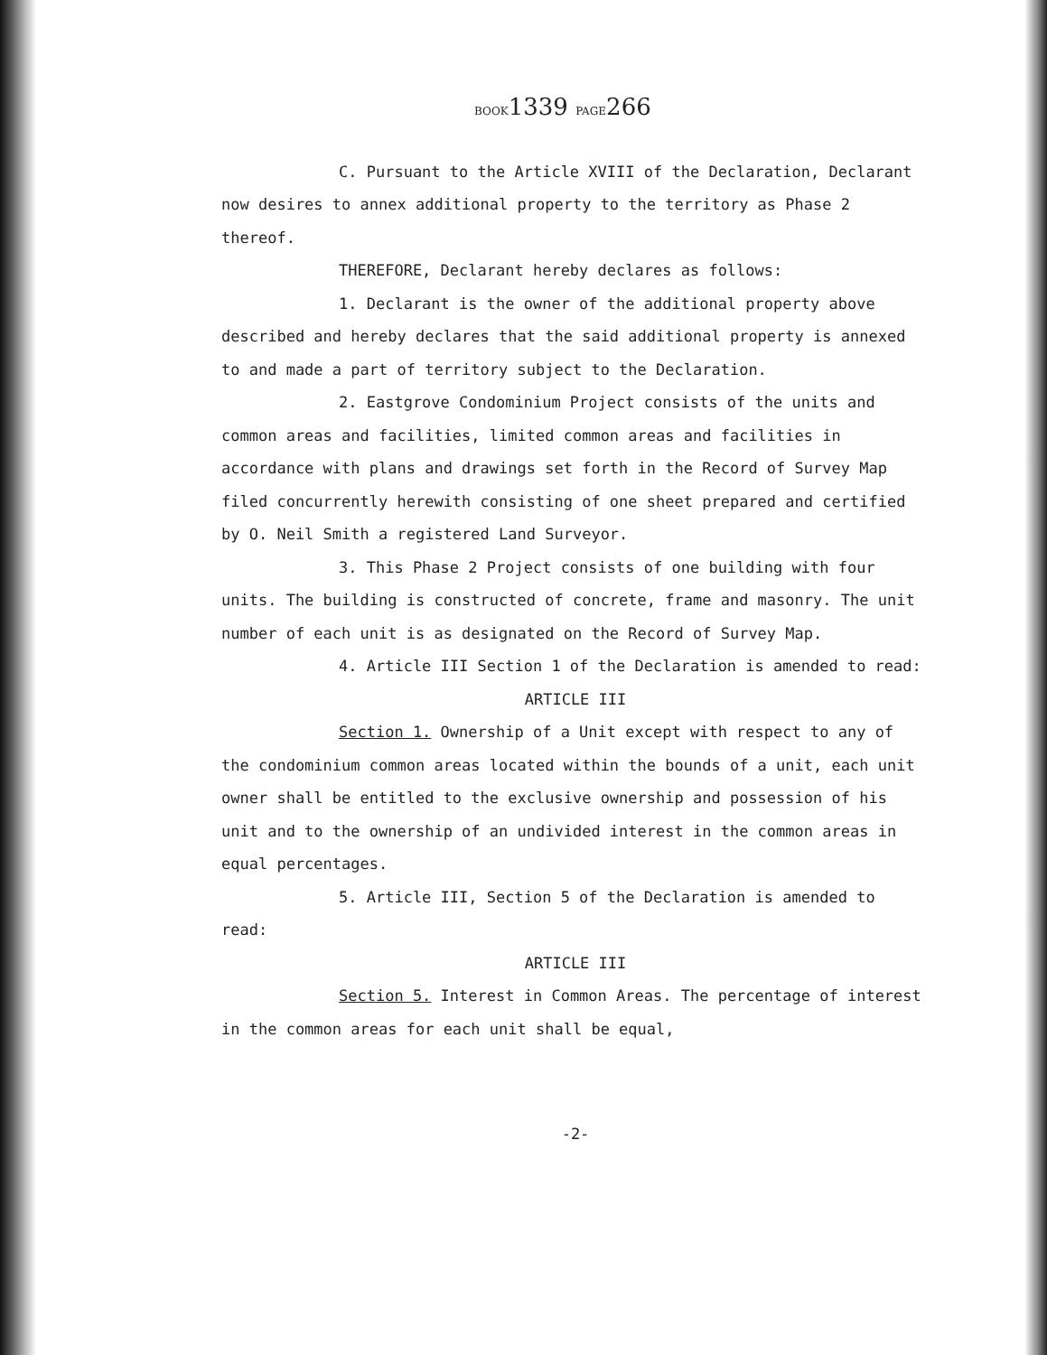BOOK1339 PAGE266
C. Pursuant to the Article XVIII of the Declaration, Declarant now desires to annex additional property to the territory as Phase 2 thereof.
THEREFORE, Declarant hereby declares as follows:
1. Declarant is the owner of the additional property above described and hereby declares that the said additional property is annexed to and made a part of territory subject to the Declaration.
2. Eastgrove Condominium Project consists of the units and common areas and facilities, limited common areas and facilities in accordance with plans and drawings set forth in the Record of Survey Map filed concurrently herewith consisting of one sheet prepared and certified by O. Neil Smith a registered Land Surveyor.
3. This Phase 2 Project consists of one building with four units. The building is constructed of concrete, frame and masonry. The unit number of each unit is as designated on the Record of Survey Map.
4. Article III Section 1 of the Declaration is amended to read:
ARTICLE III
Section 1. Ownership of a Unit except with respect to any of the condominium common areas located within the bounds of a unit, each unit owner shall be entitled to the exclusive ownership and possession of his unit and to the ownership of an undivided interest in the common areas in equal percentages.
5. Article III, Section 5 of the Declaration is amended to read:
ARTICLE III
Section 5. Interest in Common Areas. The percentage of interest in the common areas for each unit shall be equal,
-2-